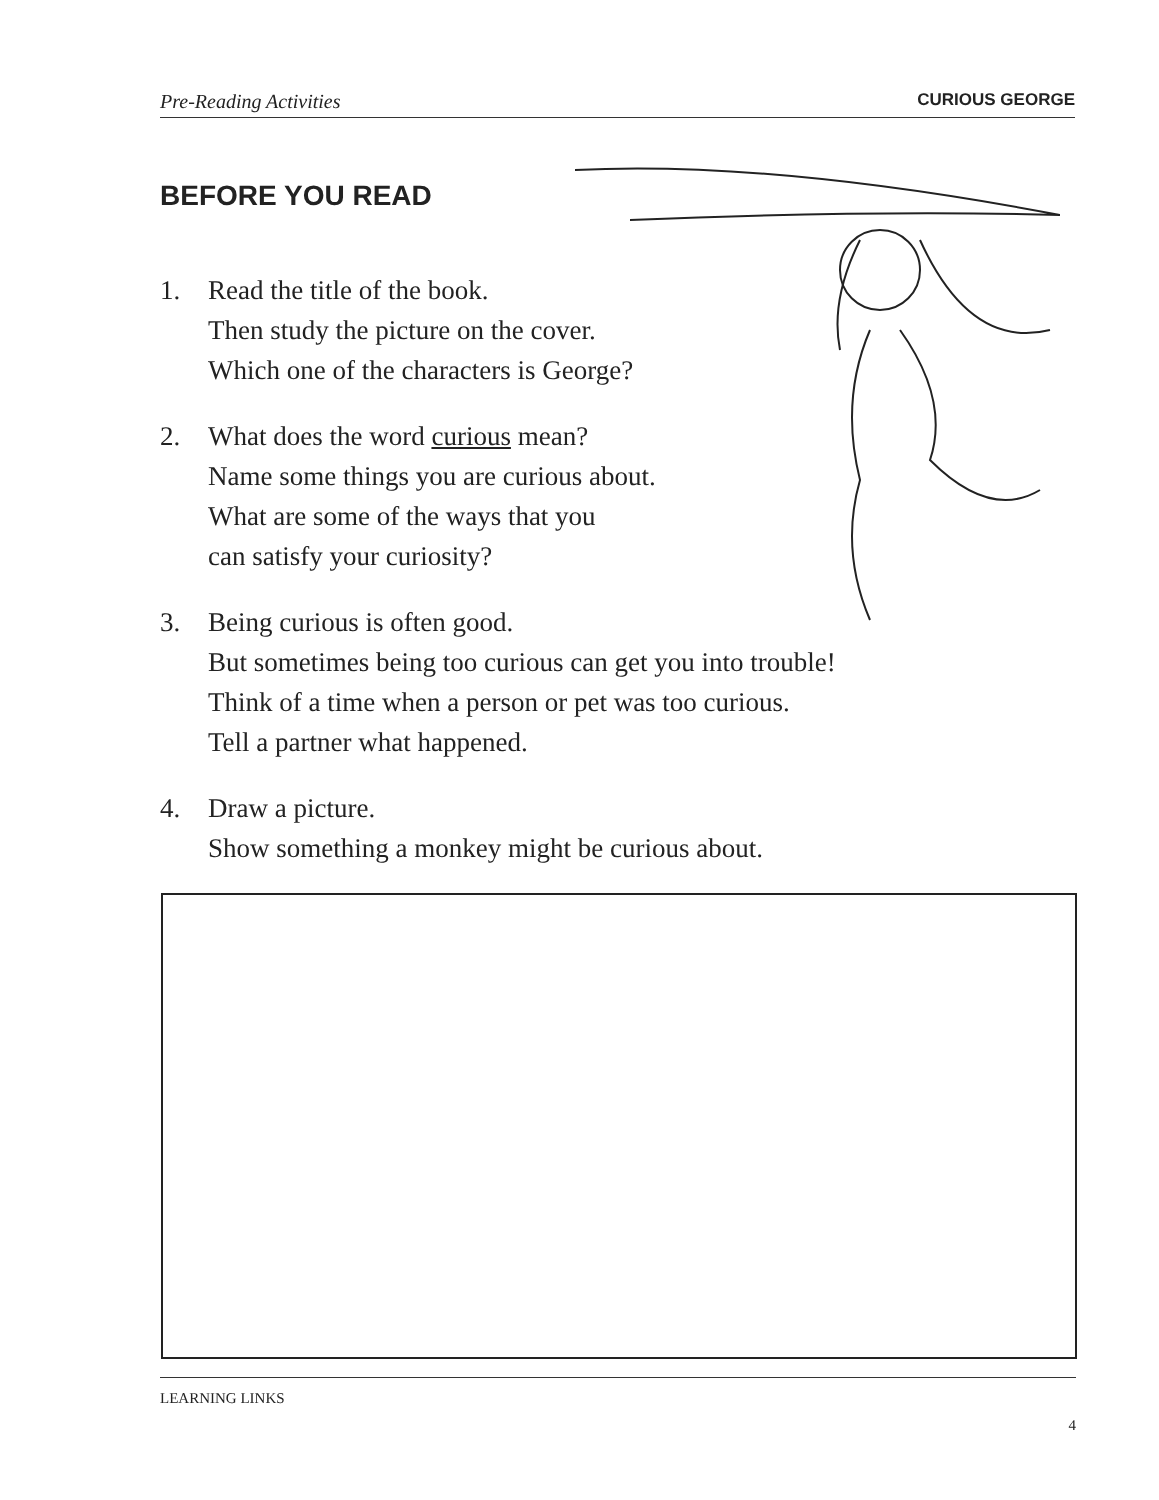Pre-Reading Activities CURIOUS GEORGE
BEFORE YOU READ
1. Read the title of the book.
Then study the picture on the cover.
Which one of the characters is George?
2. What does the word curious mean?
Name some things you are curious about.
What are some of the ways that you
can satisfy your curiosity?
3. Being curious is often good.
But sometimes being too curious can get you into trouble!
Think of a time when a person or pet was too curious.
Tell a partner what happened.
4. Draw a picture.
Show something a monkey might be curious about.
LEARNING LINKS
4